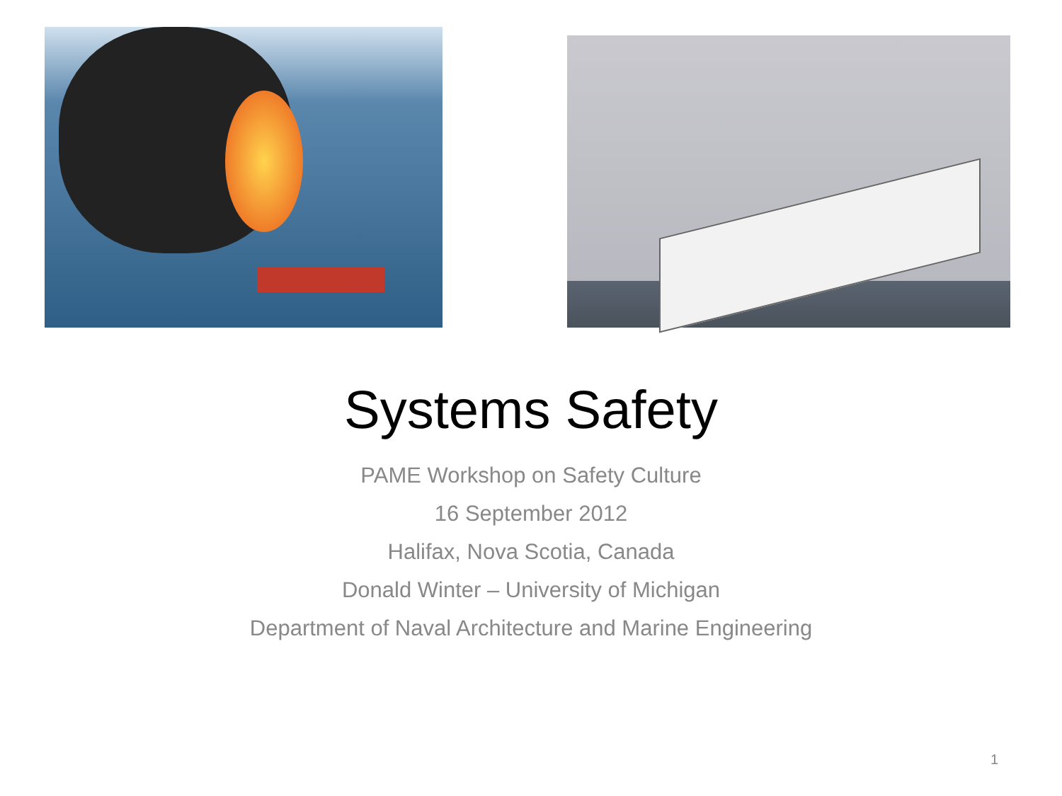Systems Safety
PAME Workshop on Safety Culture
16 September 2012
Halifax, Nova Scotia, Canada
Donald Winter – University of Michigan
Department of Naval Architecture and Marine Engineering
1